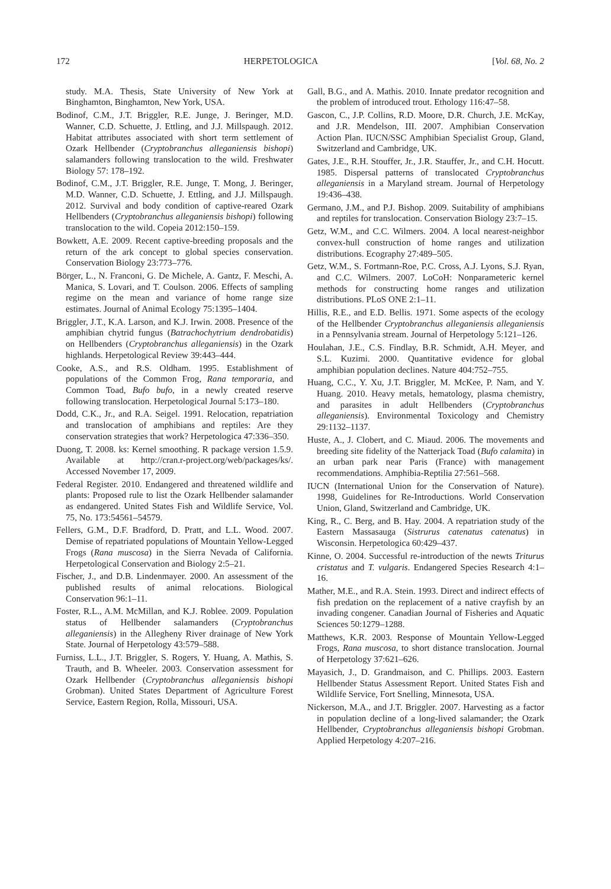172 HERPETOLOGICA [Vol. 68, No. 2
study. M.A. Thesis, State University of New York at Binghamton, Binghamton, New York, USA.
Bodinof, C.M., J.T. Briggler, R.E. Junge, J. Beringer, M.D. Wanner, C.D. Schuette, J. Ettling, and J.J. Millspaugh. 2012. Habitat attributes associated with short term settlement of Ozark Hellbender (Cryptobranchus alleganiensis bishopi) salamanders following translocation to the wild. Freshwater Biology 57: 178–192.
Bodinof, C.M., J.T. Briggler, R.E. Junge, T. Mong, J. Beringer, M.D. Wanner, C.D. Schuette, J. Ettling, and J.J. Millspaugh. 2012. Survival and body condition of captive-reared Ozark Hellbenders (Cryptobranchus alleganiensis bishopi) following translocation to the wild. Copeia 2012:150–159.
Bowkett, A.E. 2009. Recent captive-breeding proposals and the return of the ark concept to global species conservation. Conservation Biology 23:773–776.
Börger, L., N. Franconi, G. De Michele, A. Gantz, F. Meschi, A. Manica, S. Lovari, and T. Coulson. 2006. Effects of sampling regime on the mean and variance of home range size estimates. Journal of Animal Ecology 75:1395–1404.
Briggler, J.T., K.A. Larson, and K.J. Irwin. 2008. Presence of the amphibian chytrid fungus (Batrachochytrium dendrobatidis) on Hellbenders (Cryptobranchus alleganiensis) in the Ozark highlands. Herpetological Review 39:443–444.
Cooke, A.S., and R.S. Oldham. 1995. Establishment of populations of the Common Frog, Rana temporaria, and Common Toad, Bufo bufo, in a newly created reserve following translocation. Herpetological Journal 5:173–180.
Dodd, C.K., Jr., and R.A. Seigel. 1991. Relocation, repatriation and translocation of amphibians and reptiles: Are they conservation strategies that work? Herpetologica 47:336–350.
Duong, T. 2008. ks: Kernel smoothing. R package version 1.5.9. Available at http://cran.r-project.org/web/packages/ks/. Accessed November 17, 2009.
Federal Register. 2010. Endangered and threatened wildlife and plants: Proposed rule to list the Ozark Hellbender salamander as endangered. United States Fish and Wildlife Service, Vol. 75, No. 173:54561–54579.
Fellers, G.M., D.F. Bradford, D. Pratt, and L.L. Wood. 2007. Demise of repatriated populations of Mountain Yellow-Legged Frogs (Rana muscosa) in the Sierra Nevada of California. Herpetological Conservation and Biology 2:5–21.
Fischer, J., and D.B. Lindenmayer. 2000. An assessment of the published results of animal relocations. Biological Conservation 96:1–11.
Foster, R.L., A.M. McMillan, and K.J. Roblee. 2009. Population status of Hellbender salamanders (Cryptobranchus alleganiensis) in the Allegheny River drainage of New York State. Journal of Herpetology 43:579–588.
Furniss, L.L., J.T. Briggler, S. Rogers, Y. Huang, A. Mathis, S. Trauth, and B. Wheeler. 2003. Conservation assessment for Ozark Hellbender (Cryptobranchus alleganiensis bishopi Grobman). United States Department of Agriculture Forest Service, Eastern Region, Rolla, Missouri, USA.
Gall, B.G., and A. Mathis. 2010. Innate predator recognition and the problem of introduced trout. Ethology 116:47–58.
Gascon, C., J.P. Collins, R.D. Moore, D.R. Church, J.E. McKay, and J.R. Mendelson, III. 2007. Amphibian Conservation Action Plan. IUCN/SSC Amphibian Specialist Group, Gland, Switzerland and Cambridge, UK.
Gates, J.E., R.H. Stouffer, Jr., J.R. Stauffer, Jr., and C.H. Hocutt. 1985. Dispersal patterns of translocated Cryptobranchus alleganiensis in a Maryland stream. Journal of Herpetology 19:436–438.
Germano, J.M., and P.J. Bishop. 2009. Suitability of amphibians and reptiles for translocation. Conservation Biology 23:7–15.
Getz, W.M., and C.C. Wilmers. 2004. A local nearest-neighbor convex-hull construction of home ranges and utilization distributions. Ecography 27:489–505.
Getz, W.M., S. Fortmann-Roe, P.C. Cross, A.J. Lyons, S.J. Ryan, and C.C. Wilmers. 2007. LoCoH: Nonparameteric kernel methods for constructing home ranges and utilization distributions. PLoS ONE 2:1–11.
Hillis, R.E., and E.D. Bellis. 1971. Some aspects of the ecology of the Hellbender Cryptobranchus alleganiensis alleganiensis in a Pennsylvania stream. Journal of Herpetology 5:121–126.
Houlahan, J.E., C.S. Findlay, B.R. Schmidt, A.H. Meyer, and S.L. Kuzimi. 2000. Quantitative evidence for global amphibian population declines. Nature 404:752–755.
Huang, C.C., Y. Xu, J.T. Briggler, M. McKee, P. Nam, and Y. Huang. 2010. Heavy metals, hematology, plasma chemistry, and parasites in adult Hellbenders (Cryptobranchus alleganiensis). Environmental Toxicology and Chemistry 29:1132–1137.
Huste, A., J. Clobert, and C. Miaud. 2006. The movements and breeding site fidelity of the Natterjack Toad (Bufo calamita) in an urban park near Paris (France) with management recommendations. Amphibia-Reptilia 27:561–568.
IUCN (International Union for the Conservation of Nature). 1998, Guidelines for Re-Introductions. World Conservation Union, Gland, Switzerland and Cambridge, UK.
King, R., C. Berg, and B. Hay. 2004. A repatriation study of the Eastern Massasauga (Sistrurus catenatus catenatus) in Wisconsin. Herpetologica 60:429–437.
Kinne, O. 2004. Successful re-introduction of the newts Triturus cristatus and T. vulgaris. Endangered Species Research 4:1–16.
Mather, M.E., and R.A. Stein. 1993. Direct and indirect effects of fish predation on the replacement of a native crayfish by an invading congener. Canadian Journal of Fisheries and Aquatic Sciences 50:1279–1288.
Matthews, K.R. 2003. Response of Mountain Yellow-Legged Frogs, Rana muscosa, to short distance translocation. Journal of Herpetology 37:621–626.
Mayasich, J., D. Grandmaison, and C. Phillips. 2003. Eastern Hellbender Status Assessment Report. United States Fish and Wildlife Service, Fort Snelling, Minnesota, USA.
Nickerson, M.A., and J.T. Briggler. 2007. Harvesting as a factor in population decline of a long-lived salamander; the Ozark Hellbender, Cryptobranchus alleganiensis bishopi Grobman. Applied Herpetology 4:207–216.